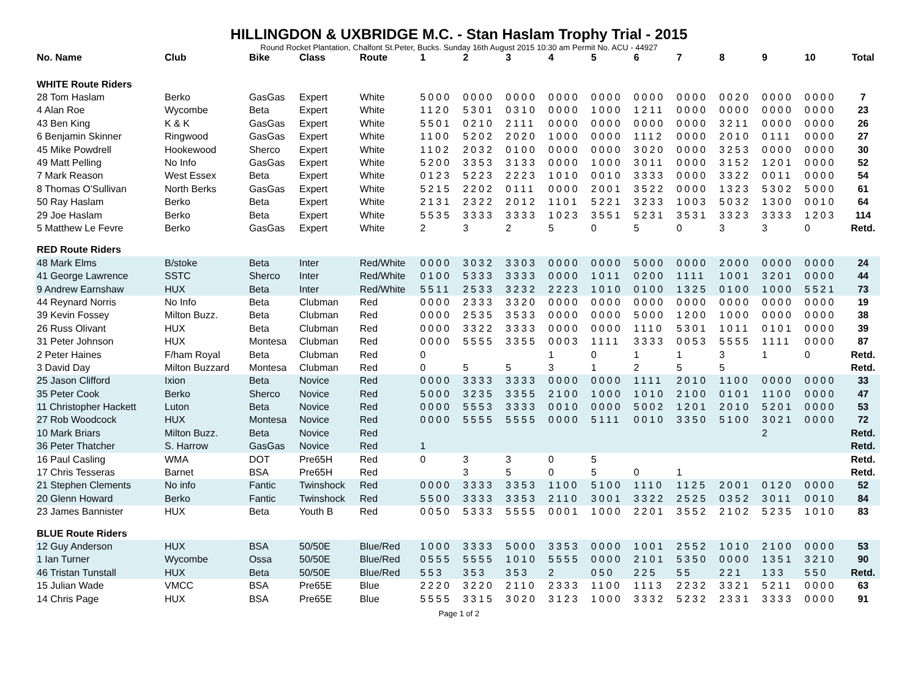HILLINGDON & UXBRIDGE M.C. - Stan Haslam Trophy Trial - 2015
Round Rocket Plantation, Chalfont St.Peter, Bucks. Sunday 16th August 2015 10:30 am Permit No. ACU - 44927
| No. Name | Club | Bike | Class | Route | 1 | 2 | 3 | 4 | 5 | 6 | 7 | 8 | 9 | 10 | Total |
| --- | --- | --- | --- | --- | --- | --- | --- | --- | --- | --- | --- | --- | --- | --- | --- |
| WHITE Route Riders | | | | | | | | | | | | | | | |
| 28 Tom Haslam | Berko | GasGas | Expert | White | 5000 | 0000 | 0000 | 0000 | 0000 | 0000 | 0000 | 0020 | 0000 | 0000 | 7 |
| 4 Alan Roe | Wycombe | Beta | Expert | White | 1120 | 5301 | 0310 | 0000 | 1000 | 1211 | 0000 | 0000 | 0000 | 0000 | 23 |
| 43 Ben King | K & K | GasGas | Expert | White | 5501 | 0210 | 2111 | 0000 | 0000 | 0000 | 0000 | 3211 | 0000 | 0000 | 26 |
| 6 Benjamin Skinner | Ringwood | GasGas | Expert | White | 1100 | 5202 | 2020 | 1000 | 0000 | 1112 | 0000 | 2010 | 0111 | 0000 | 27 |
| 45 Mike Powdrell | Hookewood | Sherco | Expert | White | 1102 | 2032 | 0100 | 0000 | 0000 | 3020 | 0000 | 3253 | 0000 | 0000 | 30 |
| 49 Matt Pelling | No Info | GasGas | Expert | White | 5200 | 3353 | 3133 | 0000 | 1000 | 3011 | 0000 | 3152 | 1201 | 0000 | 52 |
| 7 Mark Reason | West Essex | Beta | Expert | White | 0123 | 5223 | 2223 | 1010 | 0010 | 3333 | 0000 | 3322 | 0011 | 0000 | 54 |
| 8 Thomas O'Sullivan | North Berks | GasGas | Expert | White | 5215 | 2202 | 0111 | 0000 | 2001 | 3522 | 0000 | 1323 | 5302 | 5000 | 61 |
| 50 Ray Haslam | Berko | Beta | Expert | White | 2131 | 2322 | 2012 | 1101 | 5221 | 3233 | 1003 | 5032 | 1300 | 0010 | 64 |
| 29 Joe Haslam | Berko | Beta | Expert | White | 5535 | 3333 | 3333 | 1023 | 3551 | 5231 | 3531 | 3323 | 3333 | 1203 | 114 |
| 5 Matthew Le Fevre | Berko | GasGas | Expert | White | 2 | 3 | 2 | 5 | 0 | 5 | 0 | 3 | 3 | 0 | Retd. |
| RED Route Riders | | | | | | | | | | | | | | | |
| 48 Mark Elms | B/stoke | Beta | Inter | Red/White | 0000 | 3032 | 3303 | 0000 | 0000 | 5000 | 0000 | 2000 | 0000 | 0000 | 24 |
| 41 George Lawrence | SSTC | Sherco | Inter | Red/White | 0100 | 5333 | 3333 | 0000 | 1011 | 0200 | 1111 | 1001 | 3201 | 0000 | 44 |
| 9 Andrew Earnshaw | HUX | Beta | Inter | Red/White | 5511 | 2533 | 3232 | 2223 | 1010 | 0100 | 1325 | 0100 | 1000 | 5521 | 73 |
| 44 Reynard Norris | No Info | Beta | Clubman | Red | 0000 | 2333 | 3320 | 0000 | 0000 | 0000 | 0000 | 0000 | 0000 | 0000 | 19 |
| 39 Kevin Fossey | Milton Buzz. | Beta | Clubman | Red | 0000 | 2535 | 3533 | 0000 | 0000 | 5000 | 1200 | 1000 | 0000 | 0000 | 38 |
| 26 Russ Olivant | HUX | Beta | Clubman | Red | 0000 | 3322 | 3333 | 0000 | 0000 | 1110 | 5301 | 1011 | 0101 | 0000 | 39 |
| 31 Peter Johnson | HUX | Montesa | Clubman | Red | 0000 | 5555 | 3355 | 0003 | 1111 | 3333 | 0053 | 5555 | 1111 | 0000 | 87 |
| 2 Peter Haines | F/ham Royal | Beta | Clubman | Red | 0 | | | 1 | 0 | 1 | 1 | 3 | 1 | 0 | Retd. |
| 3 David Day | Milton Buzzard | Montesa | Clubman | Red | 0 | 5 | 5 | 3 | 1 | 2 | 5 | 5 | | | Retd. |
| 25 Jason Clifford | Ixion | Beta | Novice | Red | 0000 | 3333 | 3333 | 0000 | 0000 | 1111 | 2010 | 1100 | 0000 | 0000 | 33 |
| 35 Peter Cook | Berko | Sherco | Novice | Red | 5000 | 3235 | 3355 | 2100 | 1000 | 1010 | 2100 | 0101 | 1100 | 0000 | 47 |
| 11 Christopher Hackett | Luton | Beta | Novice | Red | 0000 | 5553 | 3333 | 0010 | 0000 | 5002 | 1201 | 2010 | 5201 | 0000 | 53 |
| 27 Rob Woodcock | HUX | Montesa | Novice | Red | 0000 | 5555 | 5555 | 0000 | 5111 | 0010 | 3350 | 5100 | 3021 | 0000 | 72 |
| 10 Mark Briars | Milton Buzz. | Beta | Novice | Red | | | | | | | | | 2 | | Retd. |
| 36 Peter Thatcher | S. Harrow | GasGas | Novice | Red | 1 | | | | | | | | | | Retd. |
| 16 Paul Casling | WMA | DOT | Pre65H | Red | 0 | 3 | 3 | 0 | 5 | | | | | | Retd. |
| 17 Chris Tesseras | Barnet | BSA | Pre65H | Red | | 3 | 5 | 0 | 5 | 0 | 1 | | | | Retd. |
| 21 Stephen Clements | No info | Fantic | Twinshock | Red | 0000 | 3333 | 3353 | 1100 | 5100 | 1110 | 1125 | 2001 | 0120 | 0000 | 52 |
| 20 Glenn Howard | Berko | Fantic | Twinshock | Red | 5500 | 3333 | 3353 | 2110 | 3001 | 3322 | 2525 | 0352 | 3011 | 0010 | 84 |
| 23 James Bannister | HUX | Beta | Youth B | Red | 0050 | 5333 | 5555 | 0001 | 1000 | 2201 | 3552 | 2102 | 5235 | 1010 | 83 |
| BLUE Route Riders | | | | | | | | | | | | | | | |
| 12 Guy Anderson | HUX | BSA | 50/50E | Blue/Red | 1000 | 3333 | 5000 | 3353 | 0000 | 1001 | 2552 | 1010 | 2100 | 0000 | 53 |
| 1 Ian Turner | Wycombe | Ossa | 50/50E | Blue/Red | 0555 | 5555 | 1010 | 5555 | 0000 | 2101 | 5350 | 0000 | 1351 | 3210 | 90 |
| 46 Tristan Tunstall | HUX | Beta | 50/50E | Blue/Red | 553 | 353 | 353 | 2 | 050 | 225 | 55 | 221 | 133 | 550 | Retd. |
| 15 Julian Wade | VMCC | BSA | Pre65E | Blue | 2220 | 3220 | 2110 | 2333 | 1100 | 1113 | 2232 | 3321 | 5211 | 0000 | 63 |
| 14 Chris Page | HUX | BSA | Pre65E | Blue | 5555 | 3315 | 3020 | 3123 | 1000 | 3332 | 5232 | 2331 | 3333 | 0000 | 91 |
Page 1 of 2